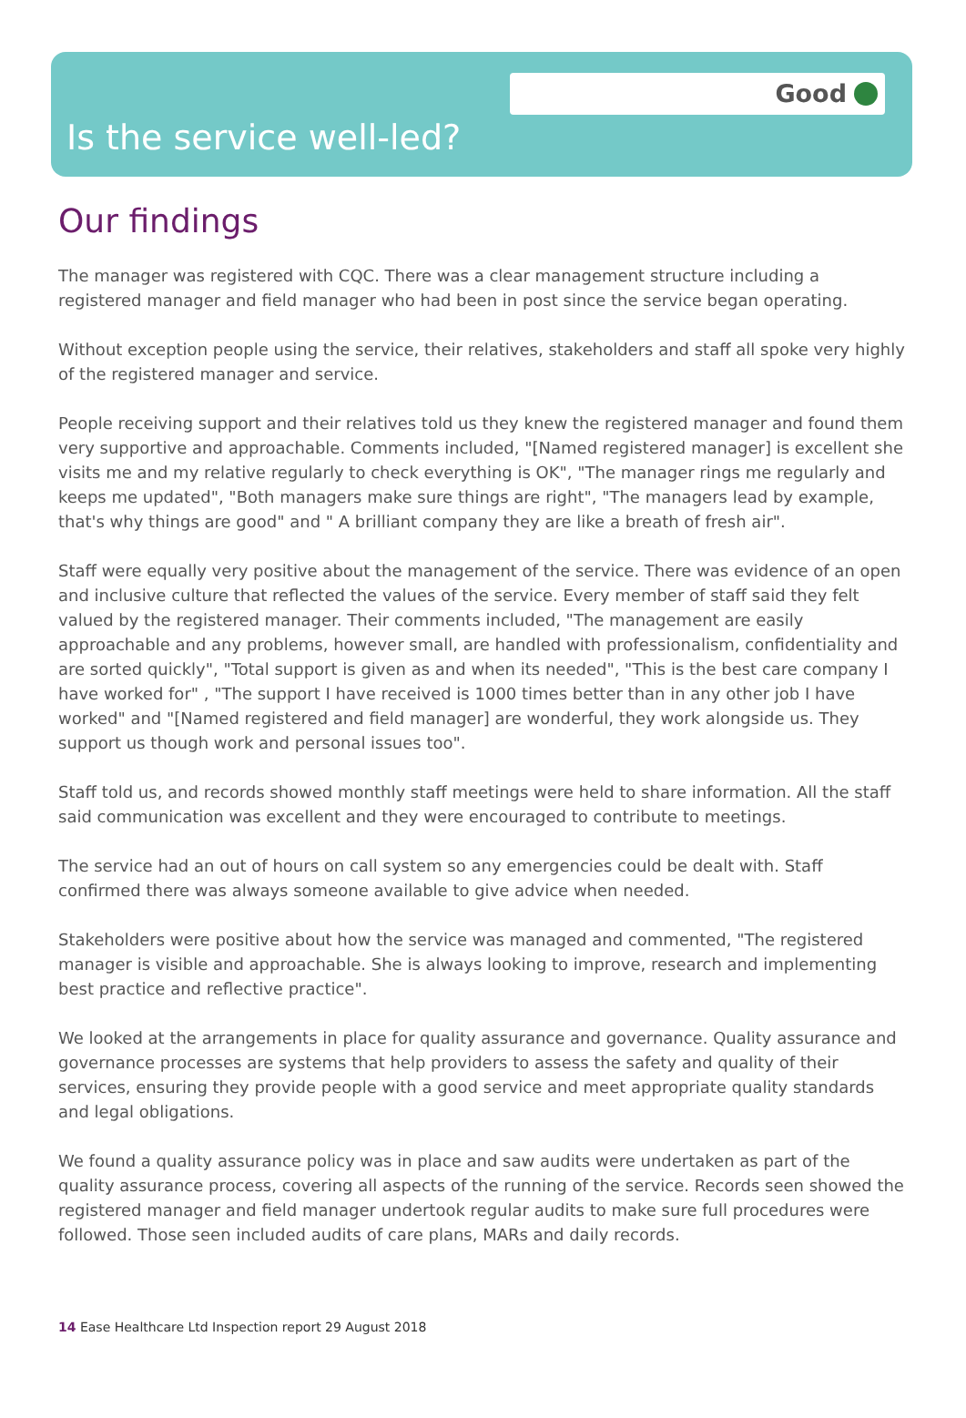Good
Is the service well-led?
Our findings
The manager was registered with CQC. There was a clear management structure including a registered manager and field manager who had been in post since the service began operating.
Without exception people using the service, their relatives, stakeholders and staff all spoke very highly of the registered manager and service.
People receiving support and their relatives told us they knew the registered manager and found them very supportive and approachable. Comments included, "[Named registered manager] is excellent she visits me and my relative regularly to check everything is OK", "The manager rings me regularly and keeps me updated", "Both managers make sure things are right", "The managers lead by example, that's why things are good" and " A brilliant company they are like a breath of fresh air".
Staff were equally very positive about the management of the service. There was evidence of an open and inclusive culture that reflected the values of the service. Every member of staff said they felt valued by the registered manager. Their comments included, "The management are easily approachable and any problems, however small, are handled with professionalism, confidentiality and are sorted quickly", "Total support is given as and when its needed", "This is the best care company I have worked for" , "The support I have received is 1000 times better than in any other job I have worked" and "[Named registered and field manager] are wonderful, they work alongside us. They support us though work and personal issues too".
Staff told us, and records showed monthly staff meetings were held to share information. All the staff said communication was excellent and they were encouraged to contribute to meetings.
The service had an out of hours on call system so any emergencies could be dealt with. Staff confirmed there was always someone available to give advice when needed.
Stakeholders were positive about how the service was managed and commented, "The registered manager is visible and approachable. She is always looking to improve, research and implementing best practice and reflective practice".
We looked at the arrangements in place for quality assurance and governance. Quality assurance and governance processes are systems that help providers to assess the safety and quality of their services, ensuring they provide people with a good service and meet appropriate quality standards and legal obligations.
We found a quality assurance policy was in place and saw audits were undertaken as part of the quality assurance process, covering all aspects of the running of the service. Records seen showed the registered manager and field manager undertook regular audits to make sure full procedures were followed. Those seen included audits of care plans, MARs and daily records.
14 Ease Healthcare Ltd Inspection report 29 August 2018